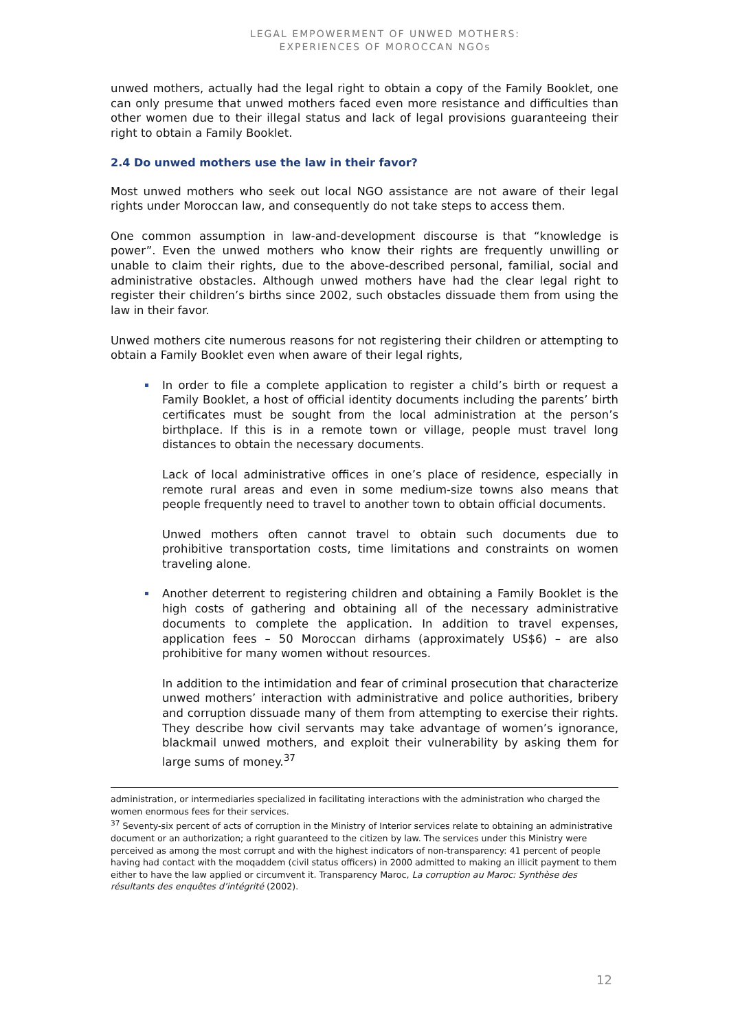LEGAL EMPOWERMENT OF UNWED MOTHERS:
EXPERIENCES OF MOROCCAN NGOs
unwed mothers, actually had the legal right to obtain a copy of the Family Booklet, one can only presume that unwed mothers faced even more resistance and difficulties than other women due to their illegal status and lack of legal provisions guaranteeing their right to obtain a Family Booklet.
2.4 Do unwed mothers use the law in their favor?
Most unwed mothers who seek out local NGO assistance are not aware of their legal rights under Moroccan law, and consequently do not take steps to access them.
One common assumption in law-and-development discourse is that “knowledge is power”. Even the unwed mothers who know their rights are frequently unwilling or unable to claim their rights, due to the above-described personal, familial, social and administrative obstacles. Although unwed mothers have had the clear legal right to register their children’s births since 2002, such obstacles dissuade them from using the law in their favor.
Unwed mothers cite numerous reasons for not registering their children or attempting to obtain a Family Booklet even when aware of their legal rights,
In order to file a complete application to register a child’s birth or request a Family Booklet, a host of official identity documents including the parents’ birth certificates must be sought from the local administration at the person’s birthplace. If this is in a remote town or village, people must travel long distances to obtain the necessary documents.
Lack of local administrative offices in one’s place of residence, especially in remote rural areas and even in some medium-size towns also means that people frequently need to travel to another town to obtain official documents.
Unwed mothers often cannot travel to obtain such documents due to prohibitive transportation costs, time limitations and constraints on women traveling alone.
Another deterrent to registering children and obtaining a Family Booklet is the high costs of gathering and obtaining all of the necessary administrative documents to complete the application. In addition to travel expenses, application fees – 50 Moroccan dirhams (approximately US$6) – are also prohibitive for many women without resources.
In addition to the intimidation and fear of criminal prosecution that characterize unwed mothers’ interaction with administrative and police authorities, bribery and corruption dissuade many of them from attempting to exercise their rights. They describe how civil servants may take advantage of women’s ignorance, blackmail unwed mothers, and exploit their vulnerability by asking them for large sums of money.<sup>37</sup>
administration, or intermediaries specialized in facilitating interactions with the administration who charged the women enormous fees for their services.
<sup>37</sup> Seventy-six percent of acts of corruption in the Ministry of Interior services relate to obtaining an administrative document or an authorization; a right guaranteed to the citizen by law. The services under this Ministry were perceived as among the most corrupt and with the highest indicators of non-transparency: 41 percent of people having had contact with the moqaddem (civil status officers) in 2000 admitted to making an illicit payment to them either to have the law applied or circumvent it. Transparency Maroc, La corruption au Maroc: Synthèse des résultants des enquêtes d’intégrité (2002).
12